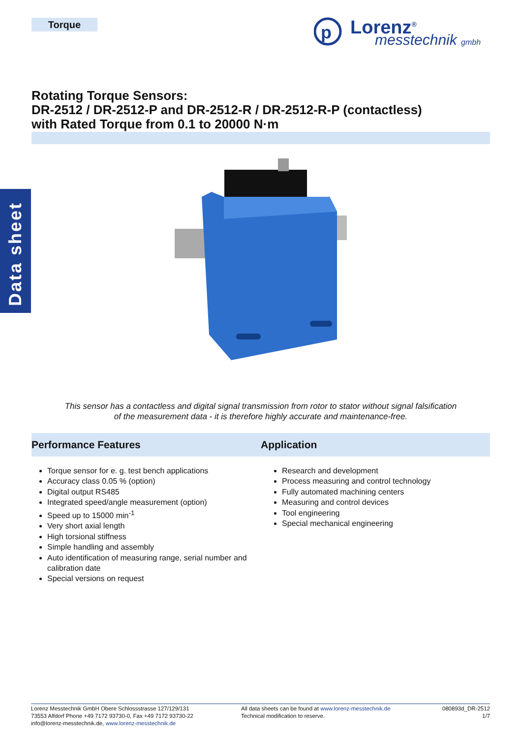Torque
p
Lorenz<sup>®</sup>
messtechnik gmbh
Data sheet
Rotating Torque Sensors:
DR-2512 / DR-2512-P and DR-2512-R / DR-2512-R-P (contactless)
with Rated Torque from 0.1 to 20000 N·m
This sensor has a contactless and digital signal transmission from rotor to stator without signal falsification
of the measurement data - it is therefore highly accurate and maintenance-free.
Performance Features Application
Torque sensor for e. g. test bench applications
Accuracy class 0.05 % (option)
Digital output RS485
Integrated speed/angle measurement (option)
Speed up to 15000 min<sup>-1</sup>
Very short axial length
High torsional stiffness
Simple handling and assembly
Auto identification of measuring range, serial number and calibration date
Special versions on request
Research and development
Process measuring and control technology
Fully automated machining centers
Measuring and control devices
Tool engineering
Special mechanical engineering
Lorenz Messtechnik GmbH Obere Schlossstrasse 127/129/131
73553 Alfdorf Phone +49 7172 93730-0, Fax +49 7172 93730-22
info@lorenz-messtechnik.de, www.lorenz-messtechnik.de
All data sheets can be found at www.lorenz-messtechnik.de
Technical modification to reserve.
080893d_DR-2512
1/7